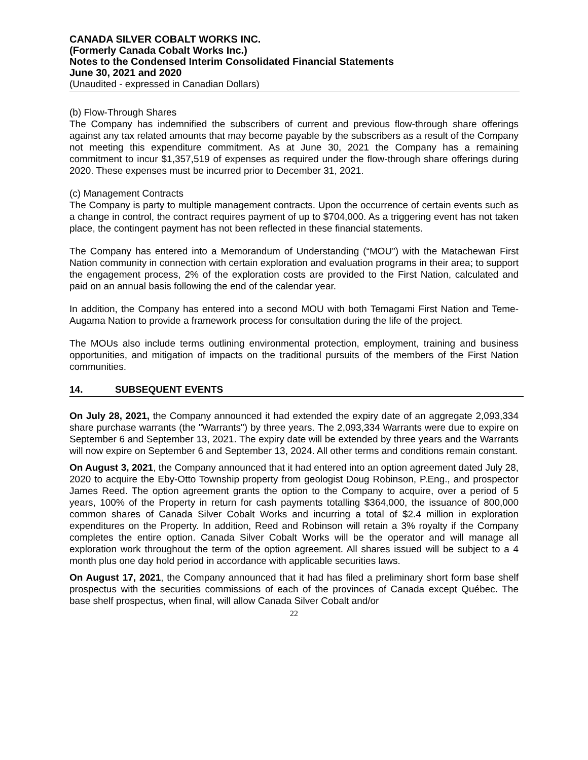CANADA SILVER COBALT WORKS INC.
(Formerly Canada Cobalt Works Inc.)
Notes to the Condensed Interim Consolidated Financial Statements
June 30, 2021 and 2020
(Unaudited - expressed in Canadian Dollars)
(b) Flow-Through Shares
The Company has indemnified the subscribers of current and previous flow-through share offerings against any tax related amounts that may become payable by the subscribers as a result of the Company not meeting this expenditure commitment. As at June 30, 2021 the Company has a remaining commitment to incur $1,357,519 of expenses as required under the flow-through share offerings during 2020. These expenses must be incurred prior to December 31, 2021.
(c) Management Contracts
The Company is party to multiple management contracts. Upon the occurrence of certain events such as a change in control, the contract requires payment of up to $704,000. As a triggering event has not taken place, the contingent payment has not been reflected in these financial statements.
The Company has entered into a Memorandum of Understanding (“MOU”) with the Matachewan First Nation community in connection with certain exploration and evaluation programs in their area; to support the engagement process, 2% of the exploration costs are provided to the First Nation, calculated and paid on an annual basis following the end of the calendar year.
In addition, the Company has entered into a second MOU with both Temagami First Nation and Teme-Augama Nation to provide a framework process for consultation during the life of the project.
The MOUs also include terms outlining environmental protection, employment, training and business opportunities, and mitigation of impacts on the traditional pursuits of the members of the First Nation communities.
14. SUBSEQUENT EVENTS
On July 28, 2021, the Company announced it had extended the expiry date of an aggregate 2,093,334 share purchase warrants (the "Warrants") by three years. The 2,093,334 Warrants were due to expire on September 6 and September 13, 2021. The expiry date will be extended by three years and the Warrants will now expire on September 6 and September 13, 2024. All other terms and conditions remain constant.
On August 3, 2021, the Company announced that it had entered into an option agreement dated July 28, 2020 to acquire the Eby-Otto Township property from geologist Doug Robinson, P.Eng., and prospector James Reed. The option agreement grants the option to the Company to acquire, over a period of 5 years, 100% of the Property in return for cash payments totalling $364,000, the issuance of 800,000 common shares of Canada Silver Cobalt Works and incurring a total of $2.4 million in exploration expenditures on the Property. In addition, Reed and Robinson will retain a 3% royalty if the Company completes the entire option. Canada Silver Cobalt Works will be the operator and will manage all exploration work throughout the term of the option agreement. All shares issued will be subject to a 4 month plus one day hold period in accordance with applicable securities laws.
On August 17, 2021, the Company announced that it had has filed a preliminary short form base shelf prospectus with the securities commissions of each of the provinces of Canada except Québec. The base shelf prospectus, when final, will allow Canada Silver Cobalt and/or
22